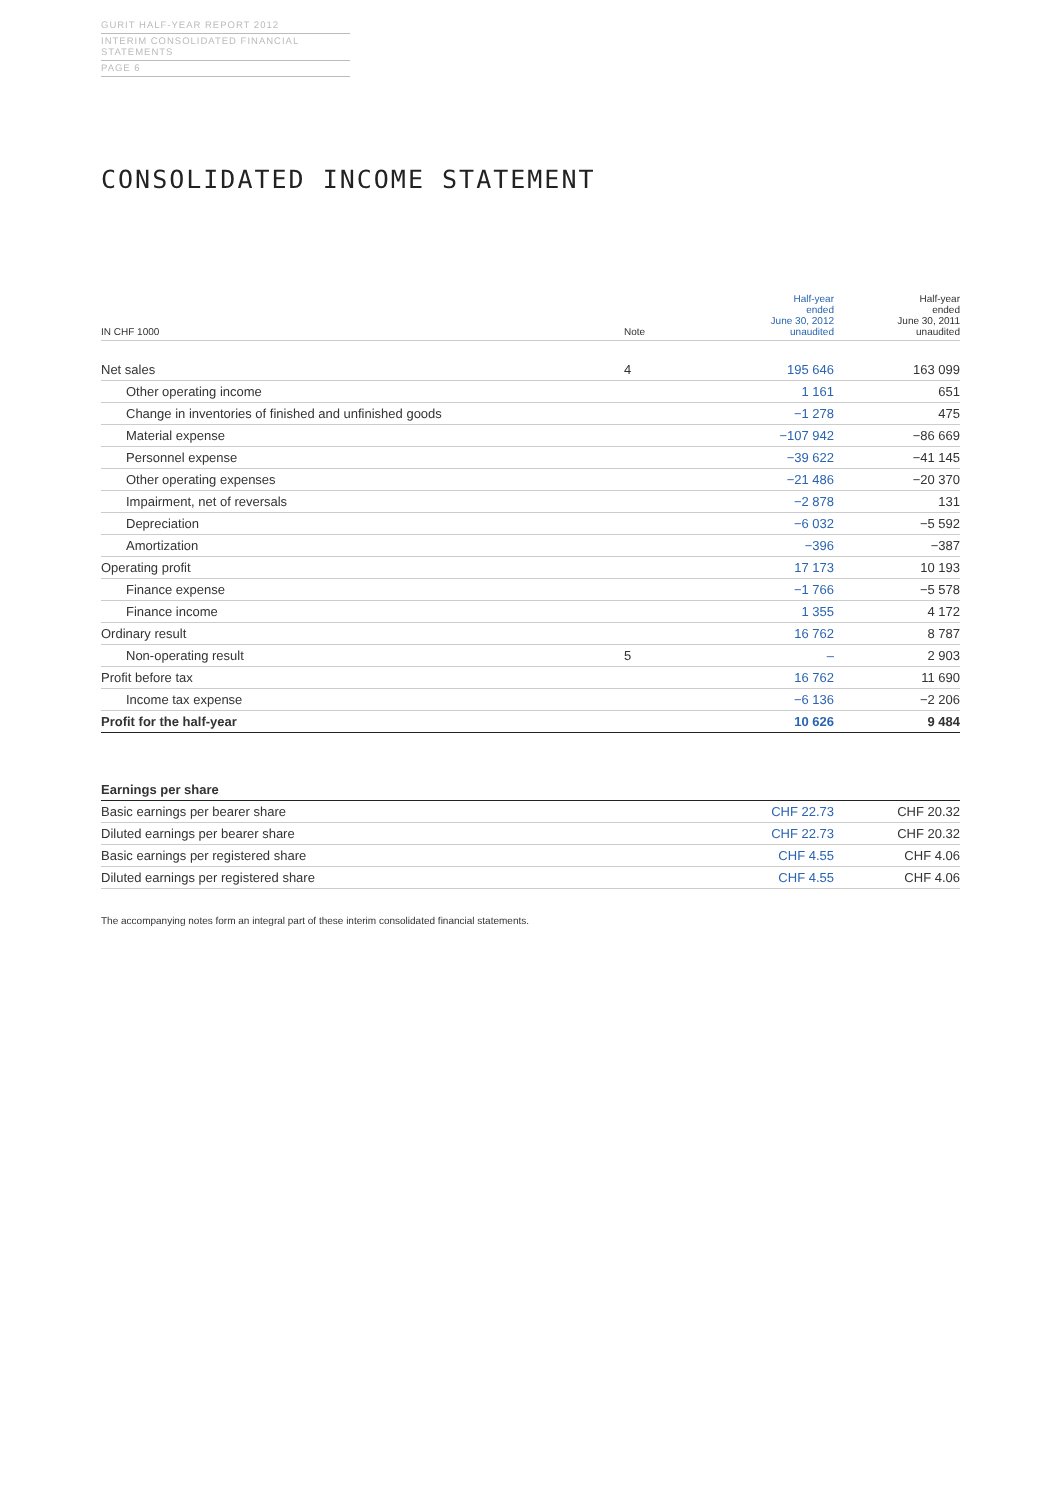GURIT HALF-YEAR REPORT 2012
INTERIM CONSOLIDATED FINANCIAL STATEMENTS
PAGE 6
CONSOLIDATED INCOME STATEMENT
| IN CHF 1000 | Note | Half-year ended June 30, 2012 unaudited | Half-year ended June 30, 2011 unaudited |
| --- | --- | --- | --- |
| Net sales | 4 | 195 646 | 163 099 |
| Other operating income | | 1 161 | 651 |
| Change in inventories of finished and unfinished goods | | −1 278 | 475 |
| Material expense | | −107 942 | −86 669 |
| Personnel expense | | −39 622 | −41 145 |
| Other operating expenses | | −21 486 | −20 370 |
| Impairment, net of reversals | | −2 878 | 131 |
| Depreciation | | −6 032 | −5 592 |
| Amortization | | −396 | −387 |
| Operating profit | | 17 173 | 10 193 |
| Finance expense | | −1 766 | −5 578 |
| Finance income | | 1 355 | 4 172 |
| Ordinary result | | 16 762 | 8 787 |
| Non-operating result | 5 | – | 2 903 |
| Profit before tax | | 16 762 | 11 690 |
| Income tax expense | | −6 136 | −2 206 |
| Profit for the half-year | | 10 626 | 9 484 |
| Earnings per share | | | |
| Basic earnings per bearer share | | CHF 22.73 | CHF 20.32 |
| Diluted earnings per bearer share | | CHF 22.73 | CHF 20.32 |
| Basic earnings per registered share | | CHF 4.55 | CHF 4.06 |
| Diluted earnings per registered share | | CHF 4.55 | CHF 4.06 |
The accompanying notes form an integral part of these interim consolidated financial statements.